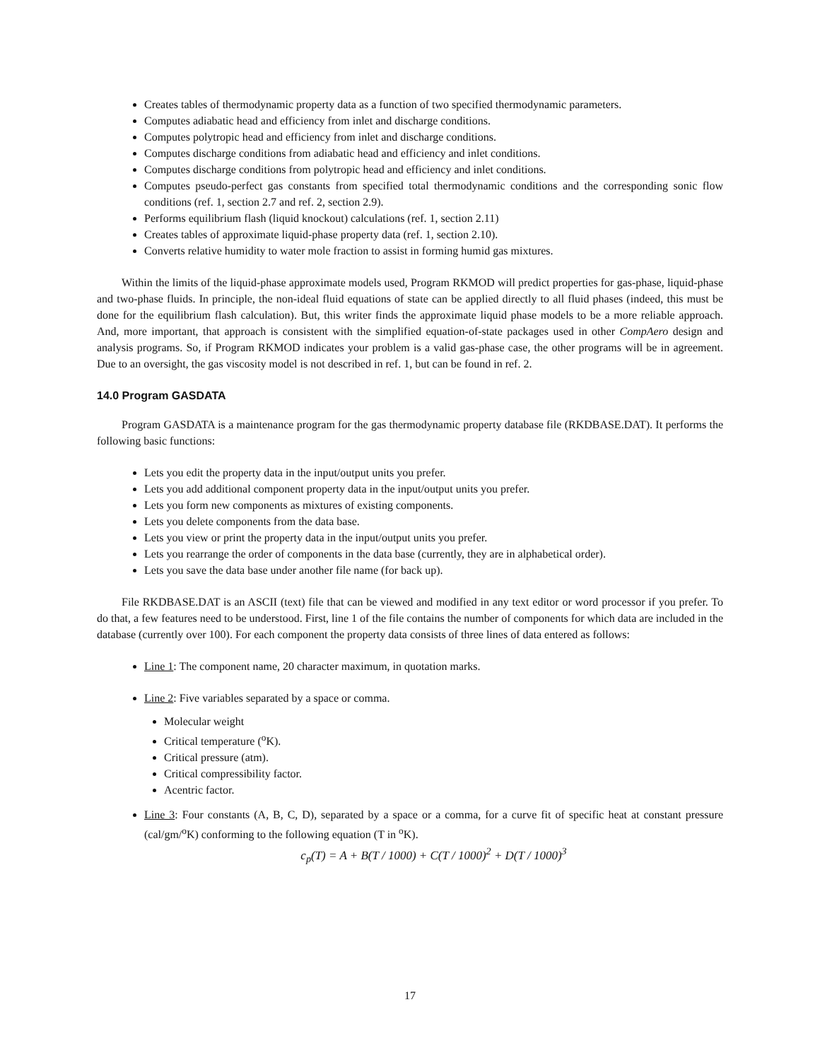Creates tables of thermodynamic property data as a function of two specified thermodynamic parameters.
Computes adiabatic head and efficiency from inlet and discharge conditions.
Computes polytropic head and efficiency from inlet and discharge conditions.
Computes discharge conditions from adiabatic head and efficiency and inlet conditions.
Computes discharge conditions from polytropic head and efficiency and inlet conditions.
Computes pseudo-perfect gas constants from specified total thermodynamic conditions and the corresponding sonic flow conditions (ref. 1, section 2.7 and ref. 2, section 2.9).
Performs equilibrium flash (liquid knockout) calculations (ref. 1, section 2.11)
Creates tables of approximate liquid-phase property data (ref. 1, section 2.10).
Converts relative humidity to water mole fraction to assist in forming humid gas mixtures.
Within the limits of the liquid-phase approximate models used, Program RKMOD will predict properties for gas-phase, liquid-phase and two-phase fluids. In principle, the non-ideal fluid equations of state can be applied directly to all fluid phases (indeed, this must be done for the equilibrium flash calculation). But, this writer finds the approximate liquid phase models to be a more reliable approach. And, more important, that approach is consistent with the simplified equation-of-state packages used in other CompAero design and analysis programs. So, if Program RKMOD indicates your problem is a valid gas-phase case, the other programs will be in agreement. Due to an oversight, the gas viscosity model is not described in ref. 1, but can be found in ref. 2.
14.0 Program GASDATA
Program GASDATA is a maintenance program for the gas thermodynamic property database file (RKDBASE.DAT). It performs the following basic functions:
Lets you edit the property data in the input/output units you prefer.
Lets you add additional component property data in the input/output units you prefer.
Lets you form new components as mixtures of existing components.
Lets you delete components from the data base.
Lets you view or print the property data in the input/output units you prefer.
Lets you rearrange the order of components in the data base (currently, they are in alphabetical order).
Lets you save the data base under another file name (for back up).
File RKDBASE.DAT is an ASCII (text) file that can be viewed and modified in any text editor or word processor if you prefer. To do that, a few features need to be understood. First, line 1 of the file contains the number of components for which data are included in the database (currently over 100). For each component the property data consists of three lines of data entered as follows:
Line 1: The component name, 20 character maximum, in quotation marks.
Line 2: Five variables separated by a space or comma.
Molecular weight
Critical temperature (<sup>o</sup>K).
Critical pressure (atm).
Critical compressibility factor.
Acentric factor.
Line 3: Four constants (A, B, C, D), separated by a space or a comma, for a curve fit of specific heat at constant pressure (cal/gm/<sup>o</sup>K) conforming to the following equation (T in <sup>o</sup>K).
c<sub>p</sub>(T) = A + B(T / 1000) + C(T / 1000)<sup>2</sup> + D(T / 1000)<sup>3</sup>
17